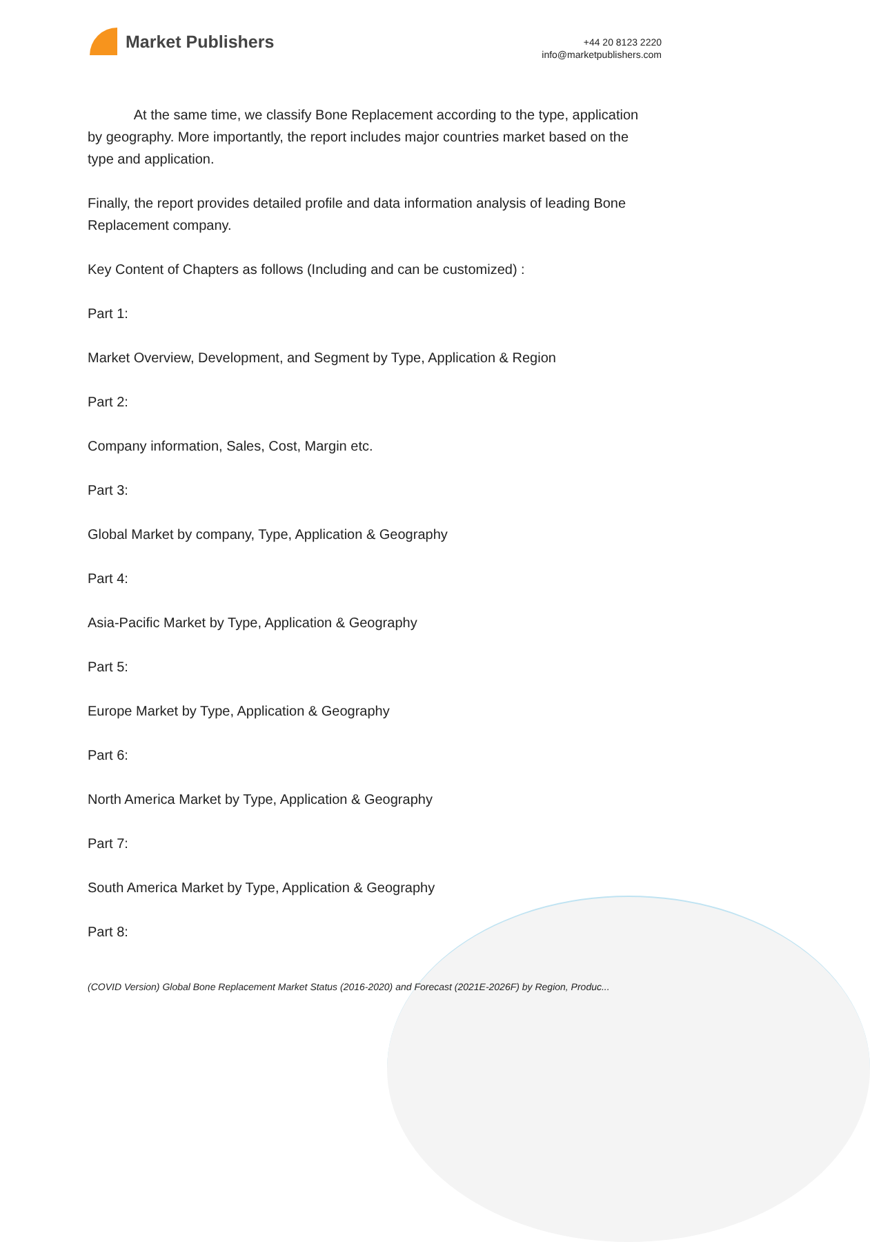Market Publishers
+44 20 8123 2220
info@marketpublishers.com
At the same time, we classify Bone Replacement according to the type, application by geography. More importantly, the report includes major countries market based on the type and application.
Finally, the report provides detailed profile and data information analysis of leading Bone Replacement company.
Key Content of Chapters as follows (Including and can be customized) :
Part 1:
Market Overview, Development, and Segment by Type, Application & Region
Part 2:
Company information, Sales, Cost, Margin etc.
Part 3:
Global Market by company, Type, Application & Geography
Part 4:
Asia-Pacific Market by Type, Application & Geography
Part 5:
Europe Market by Type, Application & Geography
Part 6:
North America Market by Type, Application & Geography
Part 7:
South America Market by Type, Application & Geography
Part 8:
(COVID Version) Global Bone Replacement Market Status (2016-2020) and Forecast (2021E-2026F) by Region, Produc...